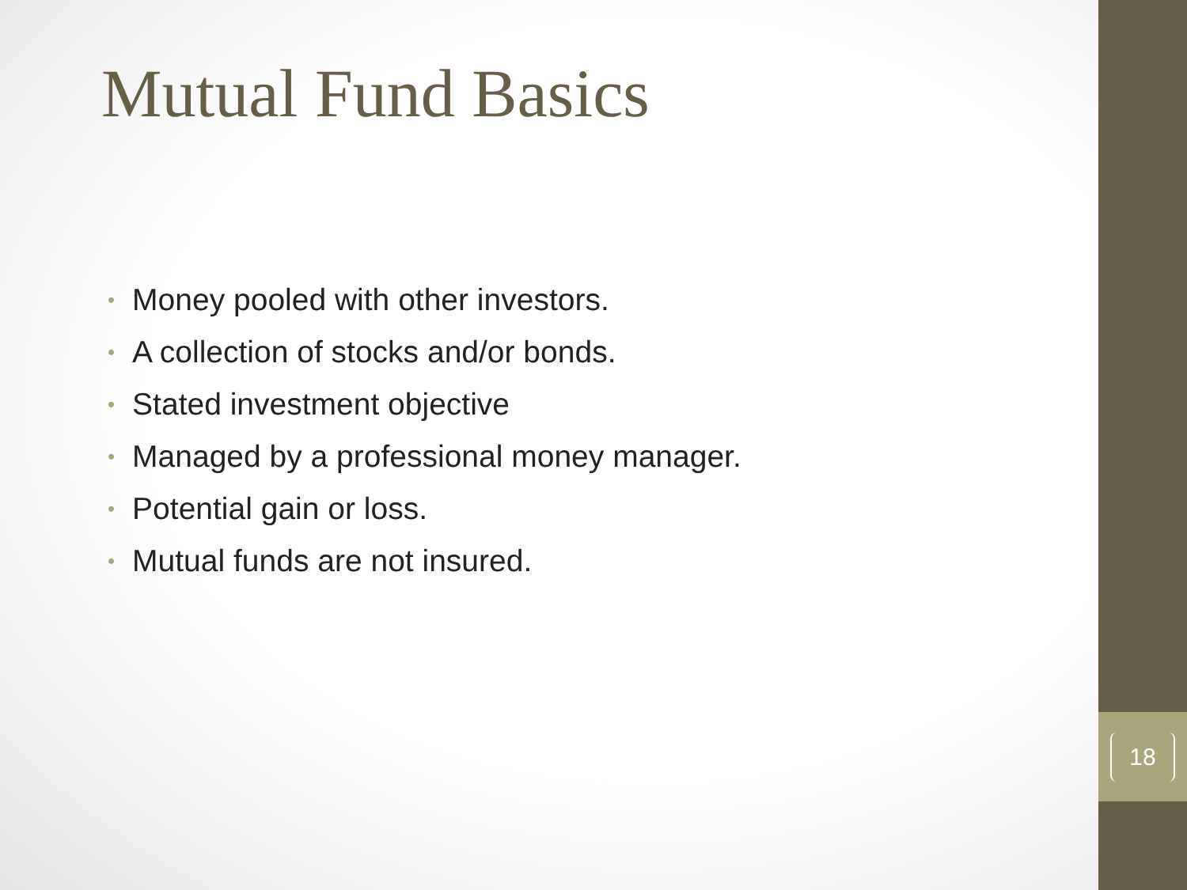18
Mutual Fund Basics
• Money pooled with other investors.
• A collection of stocks and/or bonds.
• Stated investment objective
• Managed by a professional money manager.
• Potential gain or loss.
• Mutual funds are not insured.